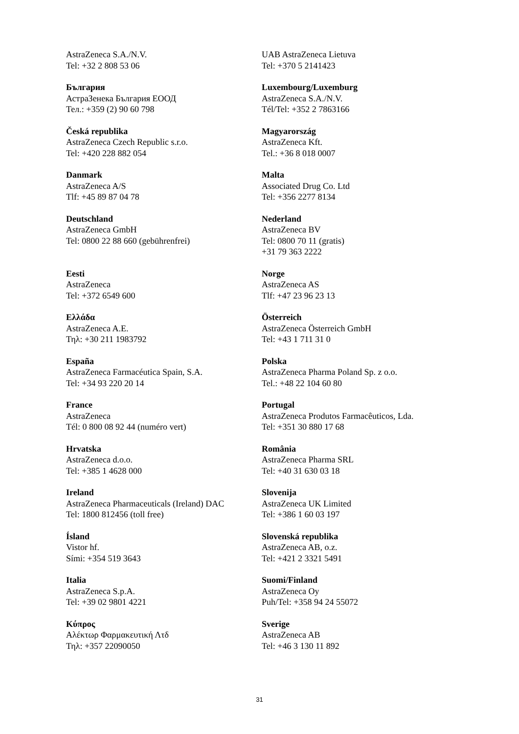| AstraZeneca S.A./N.V. Tel: +32 2 808 53 06 | UAB AstraZeneca Lietuva Tel: +370 5 2141423 |
| България АстраЗенека България ЕООД Тел.: +359 (2) 90 60 798 | Luxembourg/Luxemburg AstraZeneca S.A./N.V. Tél/Tel: +352 2 7863166 |
| Česká republika AstraZeneca Czech Republic s.r.o. Tel: +420 228 882 054 | Magyarország AstraZeneca Kft. Tel.: +36 8 018 0007 |
| Danmark AstraZeneca A/S Tlf: +45 89 87 04 78 | Malta Associated Drug Co. Ltd Tel: +356 2277 8134 |
| Deutschland AstraZeneca GmbH Tel: 0800 22 88 660 (gebührenfrei) | Nederland AstraZeneca BV Tel: 0800 70 11 (gratis) +31 79 363 2222 |
| Eesti AstraZeneca Tel: +372 6549 600 | Norge AstraZeneca AS Tlf: +47 23 96 23 13 |
| Ελλάδα AstraZeneca A.E. Τηλ: +30 211 1983792 | Österreich AstraZeneca Österreich GmbH Tel: +43 1 711 31 0 |
| España AstraZeneca Farmacéutica Spain, S.A. Tel: +34 93 220 20 14 | Polska AstraZeneca Pharma Poland Sp. z o.o. Tel.: +48 22 104 60 80 |
| France AstraZeneca Tél: 0 800 08 92 44 (numéro vert) | Portugal AstraZeneca Produtos Farmacêuticos, Lda. Tel: +351 30 880 17 68 |
| Hrvatska AstraZeneca d.o.o. Tel: +385 1 4628 000 | România AstraZeneca Pharma SRL Tel: +40 31 630 03 18 |
| Ireland AstraZeneca Pharmaceuticals (Ireland) DAC Tel: 1800 812456 (toll free) | Slovenija AstraZeneca UK Limited Tel: +386 1 60 03 197 |
| Ísland Vistor hf. Sími: +354 519 3643 | Slovenská republika AstraZeneca AB, o.z. Tel: +421 2 3321 5491 |
| Italia AstraZeneca S.p.A. Tel: +39 02 9801 4221 | Suomi/Finland AstraZeneca Oy Puh/Tel: +358 94 24 55072 |
| Κύπρος Αλέκτωρ Φαρμακευτική Λτδ Τηλ: +357 22090050 | Sverige AstraZeneca AB Tel: +46 3 130 11 892 |
31